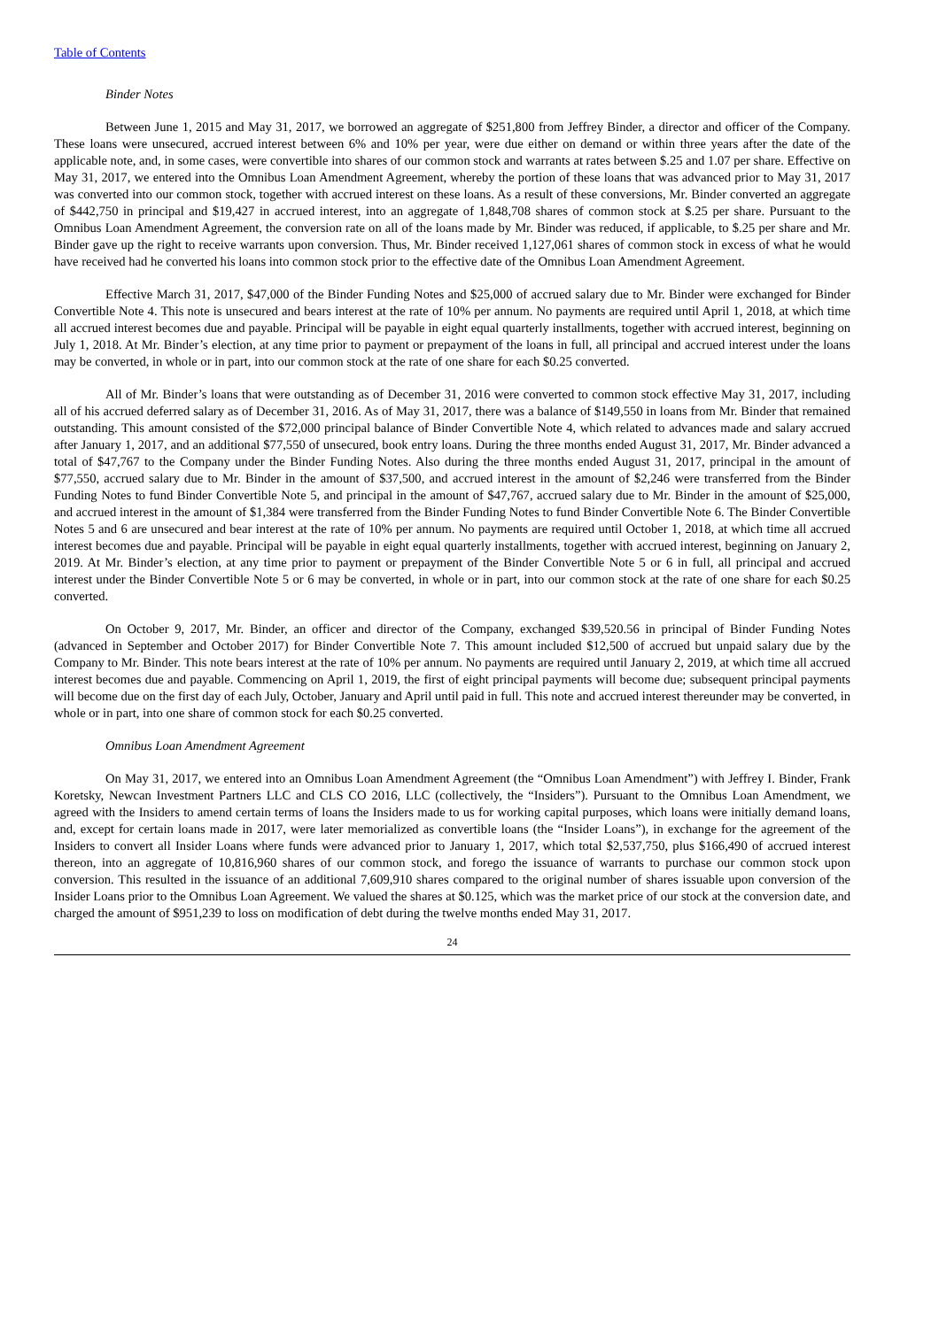Table of Contents
Binder Notes
Between June 1, 2015 and May 31, 2017, we borrowed an aggregate of $251,800 from Jeffrey Binder, a director and officer of the Company. These loans were unsecured, accrued interest between 6% and 10% per year, were due either on demand or within three years after the date of the applicable note, and, in some cases, were convertible into shares of our common stock and warrants at rates between $.25 and 1.07 per share. Effective on May 31, 2017, we entered into the Omnibus Loan Amendment Agreement, whereby the portion of these loans that was advanced prior to May 31, 2017 was converted into our common stock, together with accrued interest on these loans. As a result of these conversions, Mr. Binder converted an aggregate of $442,750 in principal and $19,427 in accrued interest, into an aggregate of 1,848,708 shares of common stock at $.25 per share. Pursuant to the Omnibus Loan Amendment Agreement, the conversion rate on all of the loans made by Mr. Binder was reduced, if applicable, to $.25 per share and Mr. Binder gave up the right to receive warrants upon conversion. Thus, Mr. Binder received 1,127,061 shares of common stock in excess of what he would have received had he converted his loans into common stock prior to the effective date of the Omnibus Loan Amendment Agreement.
Effective March 31, 2017, $47,000 of the Binder Funding Notes and $25,000 of accrued salary due to Mr. Binder were exchanged for Binder Convertible Note 4. This note is unsecured and bears interest at the rate of 10% per annum. No payments are required until April 1, 2018, at which time all accrued interest becomes due and payable. Principal will be payable in eight equal quarterly installments, together with accrued interest, beginning on July 1, 2018. At Mr. Binder’s election, at any time prior to payment or prepayment of the loans in full, all principal and accrued interest under the loans may be converted, in whole or in part, into our common stock at the rate of one share for each $0.25 converted.
All of Mr. Binder’s loans that were outstanding as of December 31, 2016 were converted to common stock effective May 31, 2017, including all of his accrued deferred salary as of December 31, 2016. As of May 31, 2017, there was a balance of $149,550 in loans from Mr. Binder that remained outstanding. This amount consisted of the $72,000 principal balance of Binder Convertible Note 4, which related to advances made and salary accrued after January 1, 2017, and an additional $77,550 of unsecured, book entry loans. During the three months ended August 31, 2017, Mr. Binder advanced a total of $47,767 to the Company under the Binder Funding Notes. Also during the three months ended August 31, 2017, principal in the amount of $77,550, accrued salary due to Mr. Binder in the amount of $37,500, and accrued interest in the amount of $2,246 were transferred from the Binder Funding Notes to fund Binder Convertible Note 5, and principal in the amount of $47,767, accrued salary due to Mr. Binder in the amount of $25,000, and accrued interest in the amount of $1,384 were transferred from the Binder Funding Notes to fund Binder Convertible Note 6. The Binder Convertible Notes 5 and 6 are unsecured and bear interest at the rate of 10% per annum. No payments are required until October 1, 2018, at which time all accrued interest becomes due and payable. Principal will be payable in eight equal quarterly installments, together with accrued interest, beginning on January 2, 2019. At Mr. Binder’s election, at any time prior to payment or prepayment of the Binder Convertible Note 5 or 6 in full, all principal and accrued interest under the Binder Convertible Note 5 or 6 may be converted, in whole or in part, into our common stock at the rate of one share for each $0.25 converted.
On October 9, 2017, Mr. Binder, an officer and director of the Company, exchanged $39,520.56 in principal of Binder Funding Notes (advanced in September and October 2017) for Binder Convertible Note 7. This amount included $12,500 of accrued but unpaid salary due by the Company to Mr. Binder. This note bears interest at the rate of 10% per annum. No payments are required until January 2, 2019, at which time all accrued interest becomes due and payable. Commencing on April 1, 2019, the first of eight principal payments will become due; subsequent principal payments will become due on the first day of each July, October, January and April until paid in full. This note and accrued interest thereunder may be converted, in whole or in part, into one share of common stock for each $0.25 converted.
Omnibus Loan Amendment Agreement
On May 31, 2017, we entered into an Omnibus Loan Amendment Agreement (the “Omnibus Loan Amendment”) with Jeffrey I. Binder, Frank Koretsky, Newcan Investment Partners LLC and CLS CO 2016, LLC (collectively, the “Insiders”). Pursuant to the Omnibus Loan Amendment, we agreed with the Insiders to amend certain terms of loans the Insiders made to us for working capital purposes, which loans were initially demand loans, and, except for certain loans made in 2017, were later memorialized as convertible loans (the “Insider Loans”), in exchange for the agreement of the Insiders to convert all Insider Loans where funds were advanced prior to January 1, 2017, which total $2,537,750, plus $166,490 of accrued interest thereon, into an aggregate of 10,816,960 shares of our common stock, and forego the issuance of warrants to purchase our common stock upon conversion. This resulted in the issuance of an additional 7,609,910 shares compared to the original number of shares issuable upon conversion of the Insider Loans prior to the Omnibus Loan Agreement. We valued the shares at $0.125, which was the market price of our stock at the conversion date, and charged the amount of $951,239 to loss on modification of debt during the twelve months ended May 31, 2017.
24